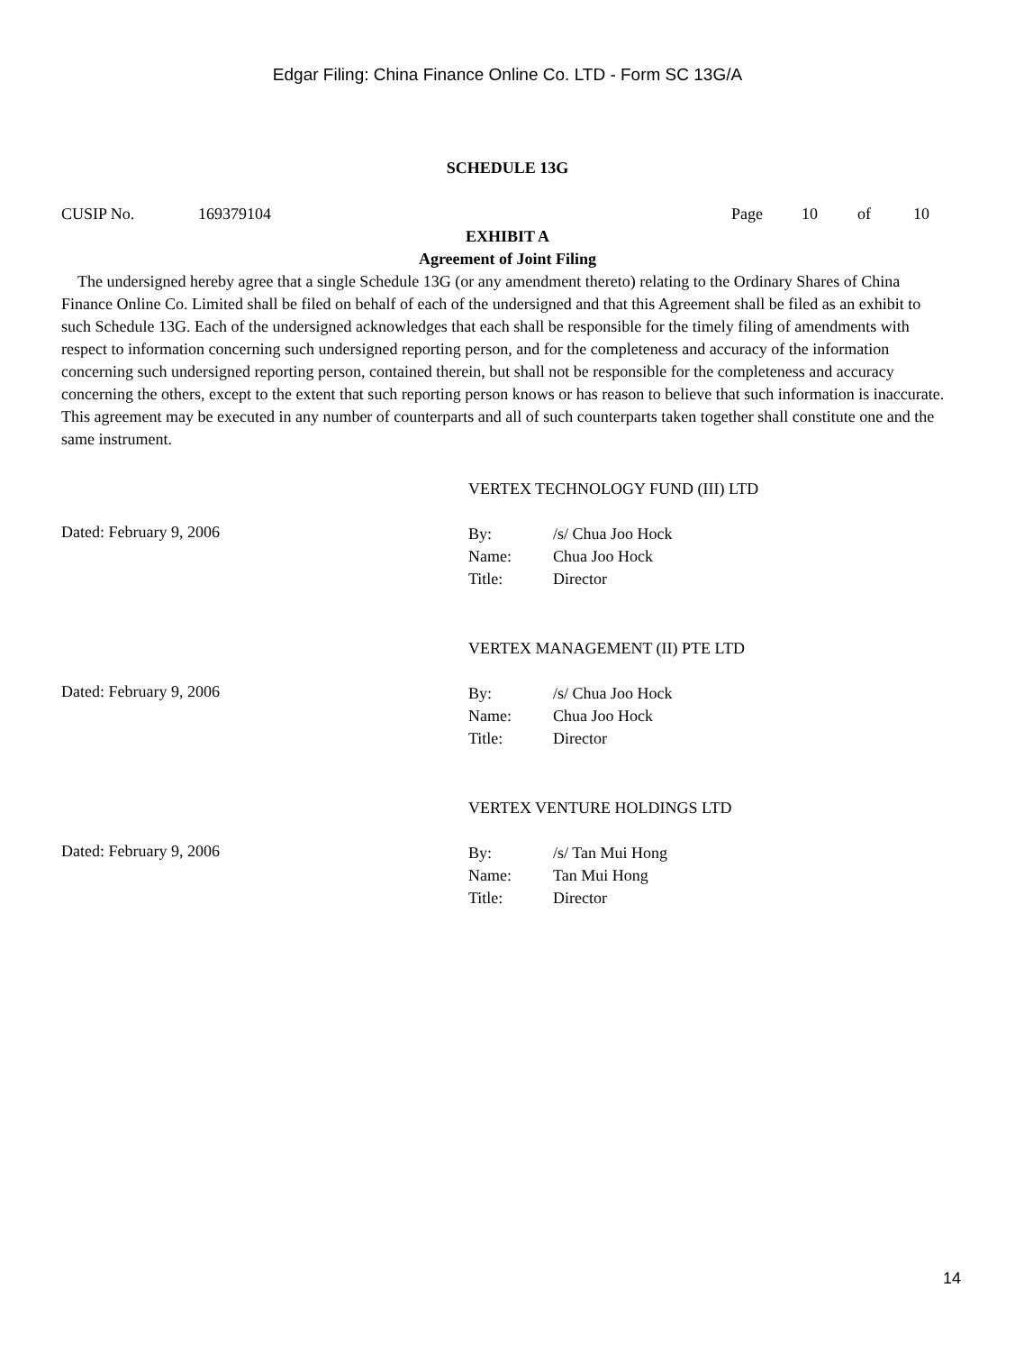Edgar Filing: China Finance Online Co. LTD - Form SC 13G/A
SCHEDULE 13G
CUSIP No. 169379104 Page 10 of 10
EXHIBIT A
Agreement of Joint Filing
The undersigned hereby agree that a single Schedule 13G (or any amendment thereto) relating to the Ordinary Shares of China Finance Online Co. Limited shall be filed on behalf of each of the undersigned and that this Agreement shall be filed as an exhibit to such Schedule 13G. Each of the undersigned acknowledges that each shall be responsible for the timely filing of amendments with respect to information concerning such undersigned reporting person, and for the completeness and accuracy of the information concerning such undersigned reporting person, contained therein, but shall not be responsible for the completeness and accuracy concerning the others, except to the extent that such reporting person knows or has reason to believe that such information is inaccurate. This agreement may be executed in any number of counterparts and all of such counterparts taken together shall constitute one and the same instrument.
VERTEX TECHNOLOGY FUND (III) LTD
Dated: February 9, 2006
By: /s/ Chua Joo Hock
Name: Chua Joo Hock
Title: Director
VERTEX MANAGEMENT (II) PTE LTD
Dated: February 9, 2006
By: /s/ Chua Joo Hock
Name: Chua Joo Hock
Title: Director
VERTEX VENTURE HOLDINGS LTD
Dated: February 9, 2006
By: /s/ Tan Mui Hong
Name: Tan Mui Hong
Title: Director
14